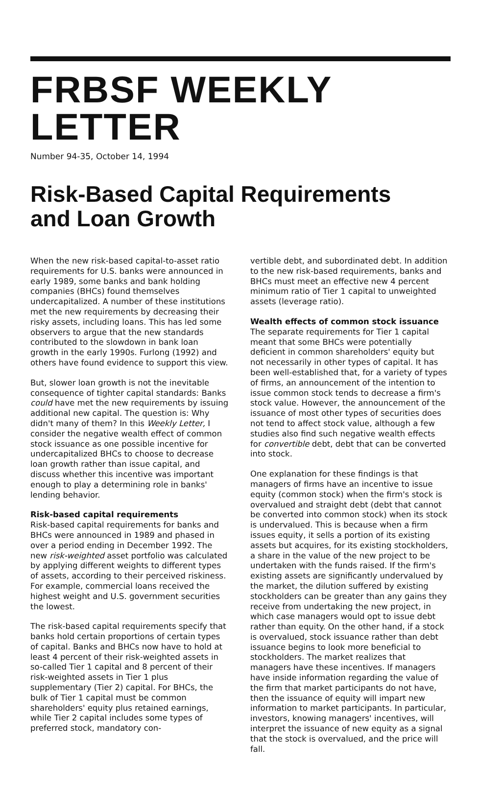FRBSF WEEKLY LETTER
Number 94-35, October 14, 1994
Risk-Based Capital Requirements
and Loan Growth
When the new risk-based capital-to-asset ratio requirements for U.S. banks were announced in early 1989, some banks and bank holding companies (BHCs) found themselves undercapitalized. A number of these institutions met the new requirements by decreasing their risky assets, including loans. This has led some observers to argue that the new standards contributed to the slowdown in bank loan growth in the early 1990s. Furlong (1992) and others have found evidence to support this view.
But, slower loan growth is not the inevitable consequence of tighter capital standards: Banks could have met the new requirements by issuing additional new capital. The question is: Why didn't many of them? In this Weekly Letter, I consider the negative wealth effect of common stock issuance as one possible incentive for undercapitalized BHCs to choose to decrease loan growth rather than issue capital, and discuss whether this incentive was important enough to play a determining role in banks' lending behavior.
Risk-based capital requirements
Risk-based capital requirements for banks and BHCs were announced in 1989 and phased in over a period ending in December 1992. The new risk-weighted asset portfolio was calculated by applying different weights to different types of assets, according to their perceived riskiness. For example, commercial loans received the highest weight and U.S. government securities the lowest.
The risk-based capital requirements specify that banks hold certain proportions of certain types of capital. Banks and BHCs now have to hold at least 4 percent of their risk-weighted assets in so-called Tier 1 capital and 8 percent of their risk-weighted assets in Tier 1 plus supplementary (Tier 2) capital. For BHCs, the bulk of Tier 1 capital must be common shareholders' equity plus retained earnings, while Tier 2 capital includes some types of preferred stock, mandatory con-
vertible debt, and subordinated debt. In addition to the new risk-based requirements, banks and BHCs must meet an effective new 4 percent minimum ratio of Tier 1 capital to unweighted assets (leverage ratio).
Wealth effects of common stock issuance
The separate requirements for Tier 1 capital meant that some BHCs were potentially deficient in common shareholders' equity but not necessarily in other types of capital. It has been well-established that, for a variety of types of firms, an announcement of the intention to issue common stock tends to decrease a firm's stock value. However, the announcement of the issuance of most other types of securities does not tend to affect stock value, although a few studies also find such negative wealth effects for convertible debt, debt that can be converted into stock.
One explanation for these findings is that managers of firms have an incentive to issue equity (common stock) when the firm's stock is overvalued and straight debt (debt that cannot be converted into common stock) when its stock is undervalued. This is because when a firm issues equity, it sells a portion of its existing assets but acquires, for its existing stockholders, a share in the value of the new project to be undertaken with the funds raised. If the firm's existing assets are significantly undervalued by the market, the dilution suffered by existing stockholders can be greater than any gains they receive from undertaking the new project, in which case managers would opt to issue debt rather than equity. On the other hand, if a stock is overvalued, stock issuance rather than debt issuance begins to look more beneficial to stockholders. The market realizes that managers have these incentives. If managers have inside information regarding the value of the firm that market participants do not have, then the issuance of equity will impart new information to market participants. In particular, investors, knowing managers' incentives, will interpret the issuance of new equity as a signal that the stock is overvalued, and the price will fall.